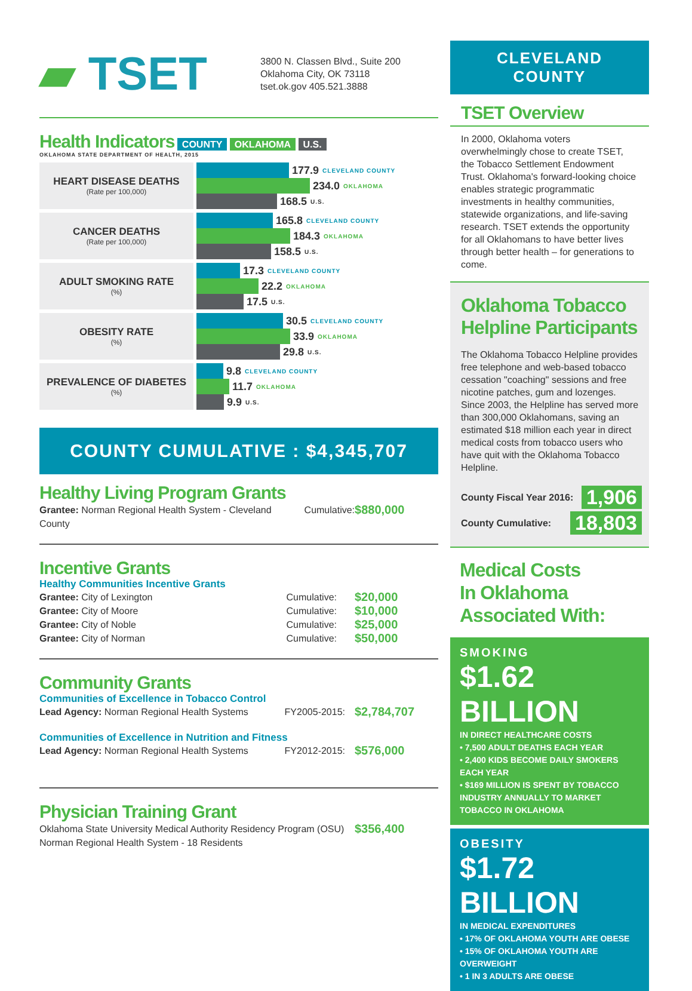▰ TSET
3800 N. Classen Blvd., Suite 200
Oklahoma City, OK 73118
tset.ok.gov 405.521.3888
Health Indicators
COUNTY OKLAHOMA U.S.
OKLAHOMA STATE DEPARTMENT OF HEALTH, 2015
HEART DISEASE DEATHS
(Rate per 100,000)
177.9 CLEVELAND COUNTY
234.0 OKLAHOMA
168.5 U.S.
CANCER DEATHS
(Rate per 100,000)
165.8 CLEVELAND COUNTY
184.3 OKLAHOMA
158.5 U.S.
ADULT SMOKING RATE
(%)
17.3 CLEVELAND COUNTY
22.2 OKLAHOMA
17.5 U.S.
OBESITY RATE
(%)
30.5 CLEVELAND COUNTY
33.9 OKLAHOMA
29.8 U.S.
PREVALENCE OF DIABETES
(%)
9.8 CLEVELAND COUNTY
11.7 OKLAHOMA
9.9 U.S.
COUNTY CUMULATIVE : $4,345,707
Healthy Living Program Grants
Grantee: Norman Regional Health System - Cleveland County Cumulative: $880,000
Incentive Grants
Healthy Communities Incentive Grants
Grantee: City of Lexington Cumulative: $20,000
Grantee: City of Moore Cumulative: $10,000
Grantee: City of Noble Cumulative: $25,000
Grantee: City of Norman Cumulative: $50,000
Community Grants
Communities of Excellence in Tobacco Control
Lead Agency: Norman Regional Health Systems FY2005-2015: $2,784,707
Communities of Excellence in Nutrition and Fitness
Lead Agency: Norman Regional Health Systems FY2012-2015: $576,000
Physician Training Grant
Oklahoma State University Medical Authority Residency Program (OSU)
Norman Regional Health System - 18 Residents $356,400
CLEVELAND COUNTY
TSET Overview
In 2000, Oklahoma voters overwhelmingly chose to create TSET, the Tobacco Settlement Endowment Trust. Oklahoma's forward-looking choice enables strategic programmatic investments in healthy communities, statewide organizations, and life-saving research. TSET extends the opportunity for all Oklahomans to have better lives through better health – for generations to come.
Oklahoma Tobacco Helpline Participants
The Oklahoma Tobacco Helpline provides free telephone and web-based tobacco cessation "coaching" sessions and free nicotine patches, gum and lozenges. Since 2003, the Helpline has served more than 300,000 Oklahomans, saving an estimated $18 million each year in direct medical costs from tobacco users who have quit with the Oklahoma Tobacco Helpline.
County Fiscal Year 2016: 1,906
County Cumulative: 18,803
Medical Costs
In Oklahoma
Associated With:
SMOKING
$1.62 BILLION
IN DIRECT HEALTHCARE COSTS
• 7,500 ADULT DEATHS EACH YEAR
• 2,400 KIDS BECOME DAILY SMOKERS EACH YEAR
• $169 MILLION IS SPENT BY TOBACCO INDUSTRY ANNUALLY TO MARKET TOBACCO IN OKLAHOMA
OBESITY
$1.72 BILLION
IN MEDICAL EXPENDITURES
• 17% OF OKLAHOMA YOUTH ARE OBESE
• 15% OF OKLAHOMA YOUTH ARE OVERWEIGHT
• 1 IN 3 ADULTS ARE OBESE